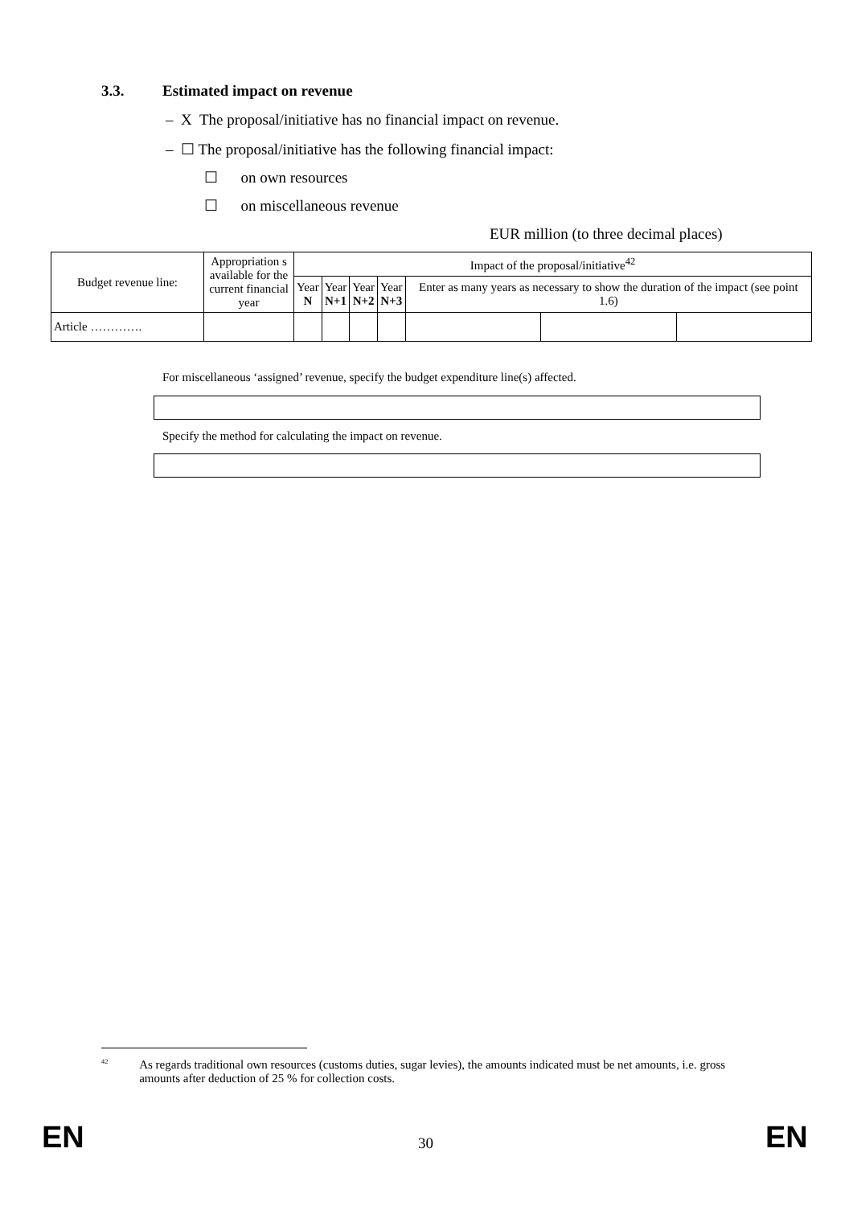3.3. Estimated impact on revenue
– X The proposal/initiative has no financial impact on revenue.
– ☐ The proposal/initiative has the following financial impact:
☐ on own resources
☐ on miscellaneous revenue
EUR million (to three decimal places)
| Budget revenue line: | Appropriation s available for the current financial year | Impact of the proposal/initiative<sup>42</sup> | | | | | | |
| --- | --- | --- | --- | --- | --- | --- | --- | --- |
| | | Year N | Year N+1 | Year N+2 | Year N+3 | Enter as many years as necessary to show the duration of the impact (see point 1.6) | | |
| Article …………. | | | | | | | | |
For miscellaneous ‘assigned’ revenue, specify the budget expenditure line(s) affected.
Specify the method for calculating the impact on revenue.
<sup>42</sup> As regards traditional own resources (customs duties, sugar levies), the amounts indicated must be net amounts, i.e. gross amounts after deduction of 25 % for collection costs.
EN 30 EN